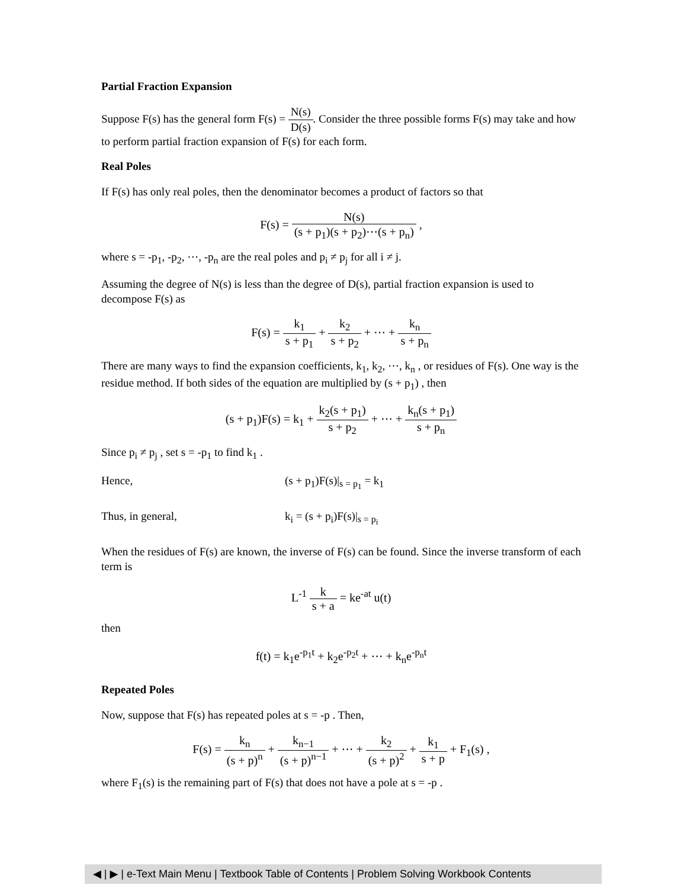Partial Fraction Expansion
Suppose F(s) has the general form F(s) = N(s) D(s). Consider the three possible forms F(s) may take and how to perform partial fraction expansion of F(s) for each form.
Real Poles
If F(s) has only real poles, then the denominator becomes a product of factors so that
F(s) = N(s) (s + p<sub>1</sub>)(s + p<sub>2</sub>)⋯(s + p<sub>n</sub>) ,
where s = -p<sub>1</sub>, -p<sub>2</sub>, ⋯, -p<sub>n</sub> are the real poles and p<sub>i</sub> ≠ p<sub>j</sub> for all i ≠ j.
Assuming the degree of N(s) is less than the degree of D(s), partial fraction expansion is used to decompose F(s) as
F(s) = k<sub>1</sub> s + p<sub>1</sub> + k<sub>2</sub> s + p<sub>2</sub> + ⋯ + k<sub>n</sub> s + p<sub>n</sub>
There are many ways to find the expansion coefficients, k<sub>1</sub>, k<sub>2</sub>, ⋯, k<sub>n</sub> , or residues of F(s). One way is the residue method. If both sides of the equation are multiplied by (s + p<sub>1</sub>) , then
(s + p<sub>1</sub>)F(s) = k<sub>1</sub> + k<sub>2</sub>(s + p<sub>1</sub>) s + p<sub>2</sub> + ⋯ + k<sub>n</sub>(s + p<sub>1</sub>) s + p<sub>n</sub>
Since p<sub>i</sub> ≠ p<sub>j</sub> , set s = -p<sub>1</sub> to find k<sub>1</sub> .
Hence, (s + p<sub>1</sub>)F(s)|<sub>s = p<sub>1</sub></sub> = k<sub>1</sub>
Thus, in general, k<sub>i</sub> = (s + p<sub>i</sub>)F(s)|<sub>s = p<sub>i</sub></sub>
When the residues of F(s) are known, the inverse of F(s) can be found. Since the inverse transform of each term is
L<sup>-1</sup> k s + a = ke<sup>-at</sup> u(t)
then
f(t) = k<sub>1</sub>e<sup>-p<sub>1</sub>t</sup> + k<sub>2</sub>e<sup>-p<sub>2</sub>t</sup> + ⋯ + k<sub>n</sub>e<sup>-p<sub>n</sub>t</sup>
Repeated Poles
Now, suppose that F(s) has repeated poles at s = -p . Then,
F(s) = k<sub>n</sub> (s + p)<sup>n</sup> + k<sub>n−1</sub> (s + p)<sup>n−1</sup> + ⋯ + k<sub>2</sub> (s + p)<sup>2</sup> + k<sub>1</sub> s + p + F<sub>1</sub>(s) ,
where F<sub>1</sub>(s) is the remaining part of F(s) that does not have a pole at s = -p .
◀ | ▶ | e-Text Main Menu | Textbook Table of Contents | Problem Solving Workbook Contents